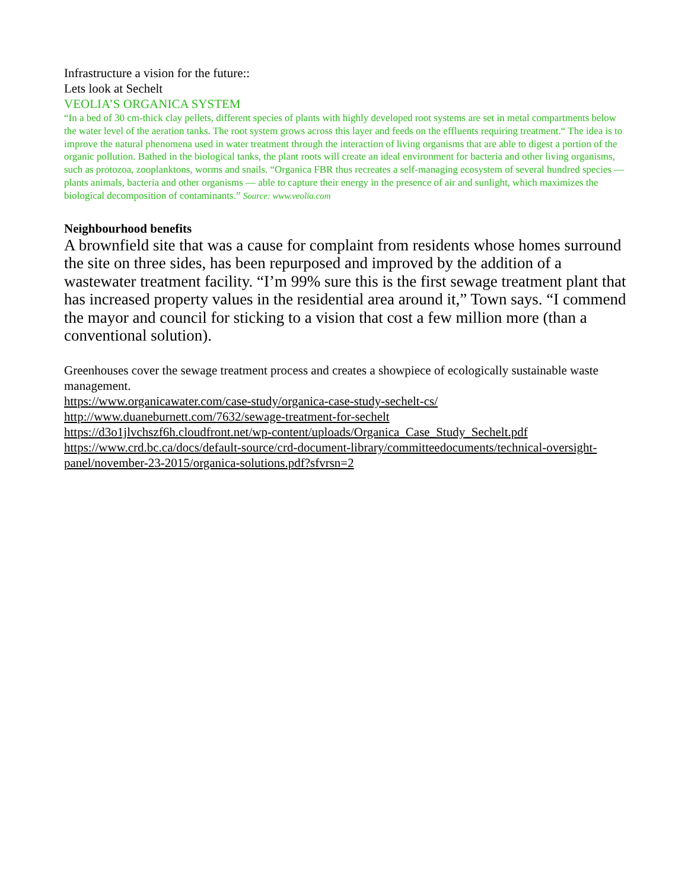Infrastructure a vision for the future::
Lets look at Sechelt
VEOLIA’S ORGANICA SYSTEM
“In a bed of 30 cm-thick clay pellets, different species of plants with highly developed root systems are set in metal compartments below the water level of the aeration tanks. The root system grows across this layer and feeds on the effluents requiring treatment.“ The idea is to improve the natural phenomena used in water treatment through the interaction of living organisms that are able to digest a portion of the organic pollution. Bathed in the biological tanks, the plant roots will create an ideal environment for bacteria and other living organisms, such as protozoa, zooplanktons, worms and snails. “Organica FBR thus recreates a self-managing ecosystem of several hundred species — plants animals, bacteria and other organisms — able to capture their energy in the presence of air and sunlight, which maximizes the biological decomposition of contaminants.” Source: www.veolia.com
Neighbourhood benefits
A brownfield site that was a cause for complaint from residents whose homes surround the site on three sides, has been repurposed and improved by the addition of a wastewater treatment facility. “I’m 99% sure this is the first sewage treatment plant that has increased property values in the residential area around it,” Town says. “I commend the mayor and council for sticking to a vision that cost a few million more (than a conventional solution).
Greenhouses cover the sewage treatment process and creates a showpiece of ecologically sustainable waste management.
https://www.organicawater.com/case-study/organica-case-study-sechelt-cs/
http://www.duaneburnett.com/7632/sewage-treatment-for-sechelt
https://d3o1jlvchszf6h.cloudfront.net/wp-content/uploads/Organica_Case_Study_Sechelt.pdf
https://www.crd.bc.ca/docs/default-source/crd-document-library/committeedocuments/technical-oversight-panel/november-23-2015/organica-solutions.pdf?sfvrsn=2